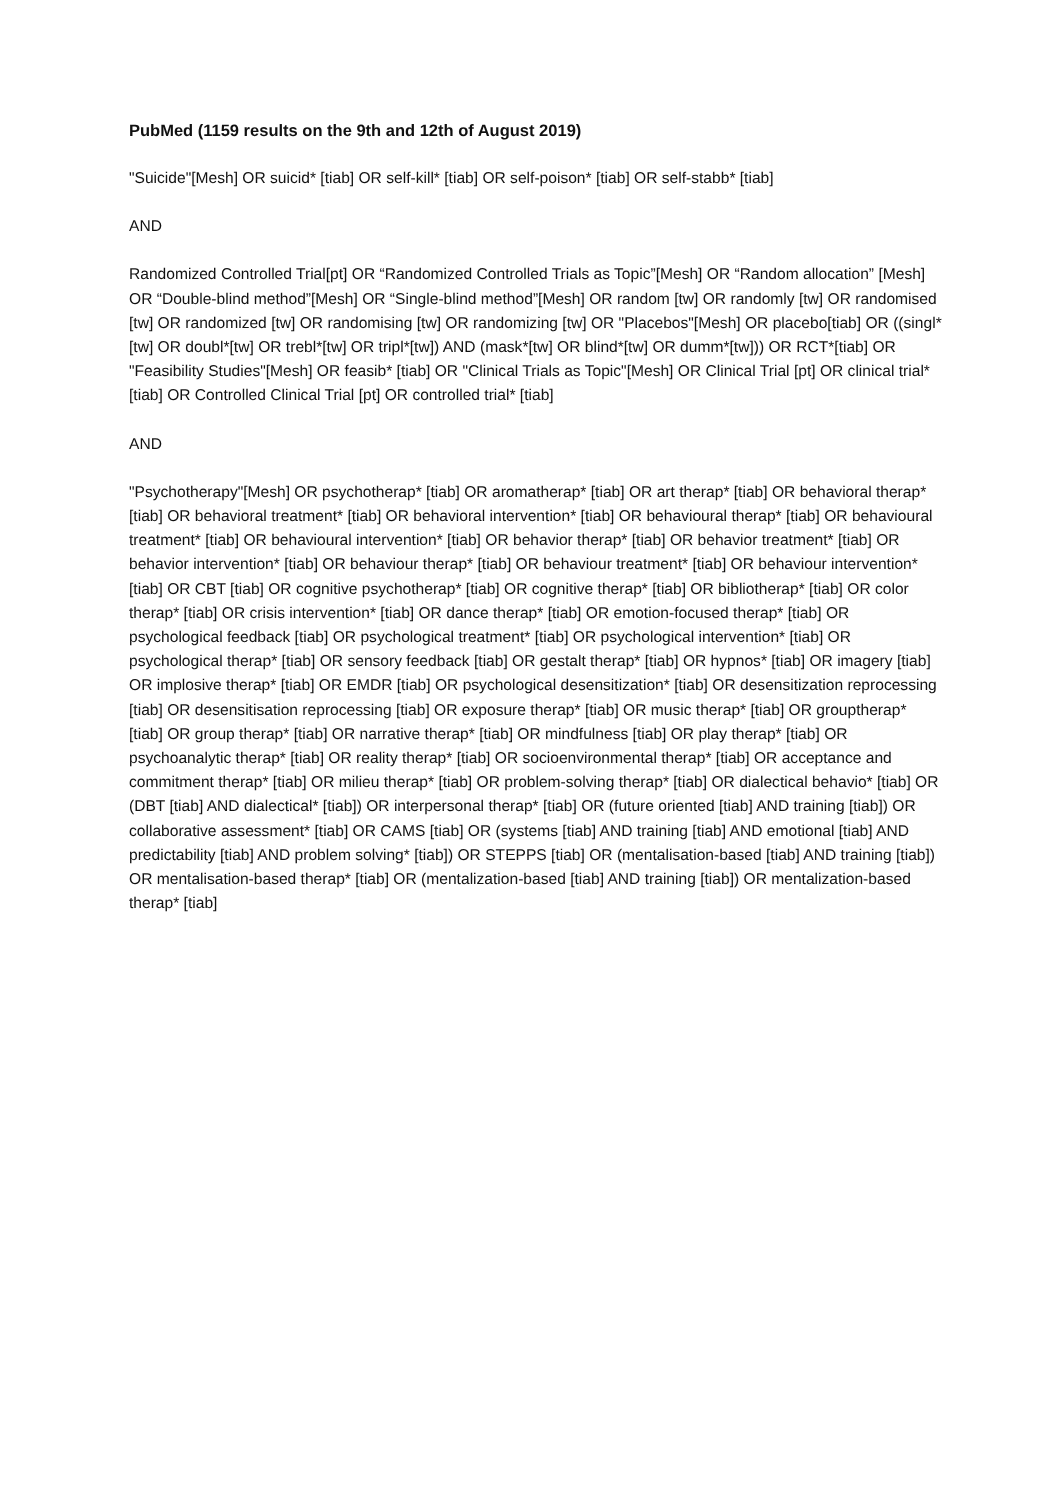PubMed (1159 results on the 9th and 12th of August 2019)
"Suicide"[Mesh] OR suicid* [tiab] OR self-kill* [tiab] OR self-poison* [tiab] OR self-stabb* [tiab]
AND
Randomized Controlled Trial[pt] OR “Randomized Controlled Trials as Topic”[Mesh] OR “Random allocation” [Mesh] OR “Double-blind method”[Mesh] OR “Single-blind method”[Mesh] OR random [tw] OR randomly [tw] OR randomised [tw] OR randomized [tw] OR randomising [tw] OR randomizing [tw] OR "Placebos"[Mesh] OR placebo[tiab] OR ((singl*[tw] OR doubl*[tw] OR trebl*[tw] OR tripl*[tw]) AND (mask*[tw] OR blind*[tw] OR dumm*[tw])) OR RCT*[tiab] OR "Feasibility Studies"[Mesh] OR feasib* [tiab] OR "Clinical Trials as Topic"[Mesh] OR Clinical Trial [pt] OR clinical trial* [tiab] OR Controlled Clinical Trial [pt] OR controlled trial* [tiab]
AND
"Psychotherapy"[Mesh] OR psychotherap* [tiab] OR aromatherap* [tiab] OR art therap* [tiab] OR behavioral therap* [tiab] OR behavioral treatment* [tiab] OR behavioral intervention* [tiab] OR behavioural therap* [tiab] OR behavioural treatment* [tiab] OR behavioural intervention* [tiab] OR behavior therap* [tiab] OR behavior treatment* [tiab] OR behavior intervention* [tiab] OR behaviour therap* [tiab] OR behaviour treatment* [tiab] OR behaviour intervention* [tiab] OR CBT [tiab] OR cognitive psychotherap* [tiab] OR cognitive therap* [tiab] OR bibliotherap* [tiab] OR color therap* [tiab] OR crisis intervention* [tiab] OR dance therap* [tiab] OR emotion-focused therap* [tiab] OR psychological feedback [tiab] OR psychological treatment* [tiab] OR psychological intervention* [tiab] OR psychological therap* [tiab] OR sensory feedback [tiab] OR gestalt therap* [tiab] OR hypnos* [tiab] OR imagery [tiab] OR implosive therap* [tiab] OR EMDR [tiab] OR psychological desensitization* [tiab] OR desensitization reprocessing [tiab] OR desensitisation reprocessing [tiab] OR exposure therap* [tiab] OR music therap* [tiab] OR grouptherap* [tiab] OR group therap* [tiab] OR narrative therap* [tiab] OR mindfulness [tiab] OR play therap* [tiab] OR psychoanalytic therap* [tiab] OR reality therap* [tiab] OR socioenvironmental therap* [tiab] OR acceptance and commitment therap* [tiab] OR milieu therap* [tiab] OR problem-solving therap* [tiab] OR dialectical behavio* [tiab] OR (DBT [tiab] AND dialectical* [tiab]) OR interpersonal therap* [tiab] OR (future oriented [tiab] AND training [tiab]) OR collaborative assessment* [tiab] OR CAMS [tiab] OR (systems [tiab] AND training [tiab] AND emotional [tiab] AND predictability [tiab] AND problem solving* [tiab]) OR STEPPS [tiab] OR (mentalisation-based [tiab] AND training [tiab]) OR mentalisation-based therap* [tiab] OR (mentalization-based [tiab] AND training [tiab]) OR mentalization-based therap* [tiab]